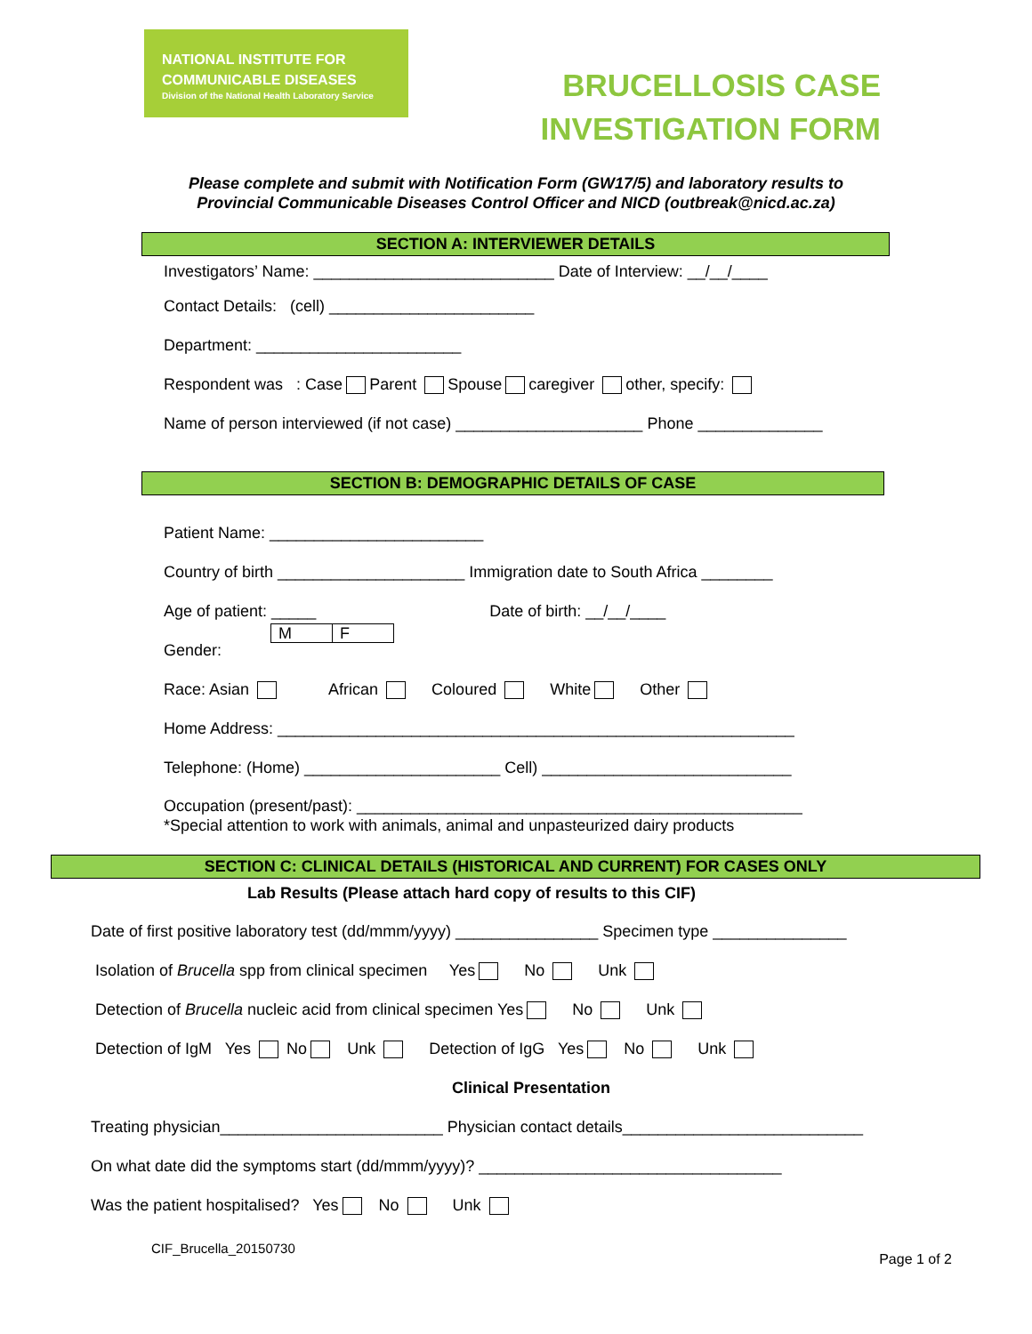NATIONAL INSTITUTE FOR
COMMUNICABLE DISEASES
Division of the National Health Laboratory Service
BRUCELLOSIS CASE
INVESTIGATION FORM
Please complete and submit with Notification Form (GW17/5) and laboratory results to
Provincial Communicable Diseases Control Officer and NICD (outbreak@nicd.ac.za)
SECTION A: INTERVIEWER DETAILS
Investigators’ Name: ___________________________ Date of Interview: __/__/____
Contact Details: (cell) _______________________
Department: _______________________
Respondent was : Case Parent Spouse caregiver other, specify:
Name of person interviewed (if not case) _____________________ Phone ______________
SECTION B: DEMOGRAPHIC DETAILS OF CASE
Patient Name: ________________________
Country of birth _____________________ Immigration date to South Africa ________
Age of patient: _____ Date of birth: __/__/____
Gender: M F
Race: Asian African Coloured White Other
Home Address: __________________________________________________________
Telephone: (Home) ______________________ Cell) ____________________________
Occupation (present/past): __________________________________________________
*Special attention to work with animals, animal and unpasteurized dairy products
SECTION C: CLINICAL DETAILS (HISTORICAL AND CURRENT) FOR CASES ONLY
Lab Results (Please attach hard copy of results to this CIF)
Date of first positive laboratory test (dd/mmm/yyyy) ________________ Specimen type _______________
Isolation of Brucella spp from clinical specimen Yes No Unk
Detection of Brucella nucleic acid from clinical specimen Yes No Unk
Detection of IgM Yes No Unk Detection of IgG Yes No Unk
Clinical Presentation
Treating physician_________________________ Physician contact details___________________________
On what date did the symptoms start (dd/mmm/yyyy)? __________________________________
Was the patient hospitalised? Yes No Unk
CIF_Brucella_20150730 Page 1 of 2